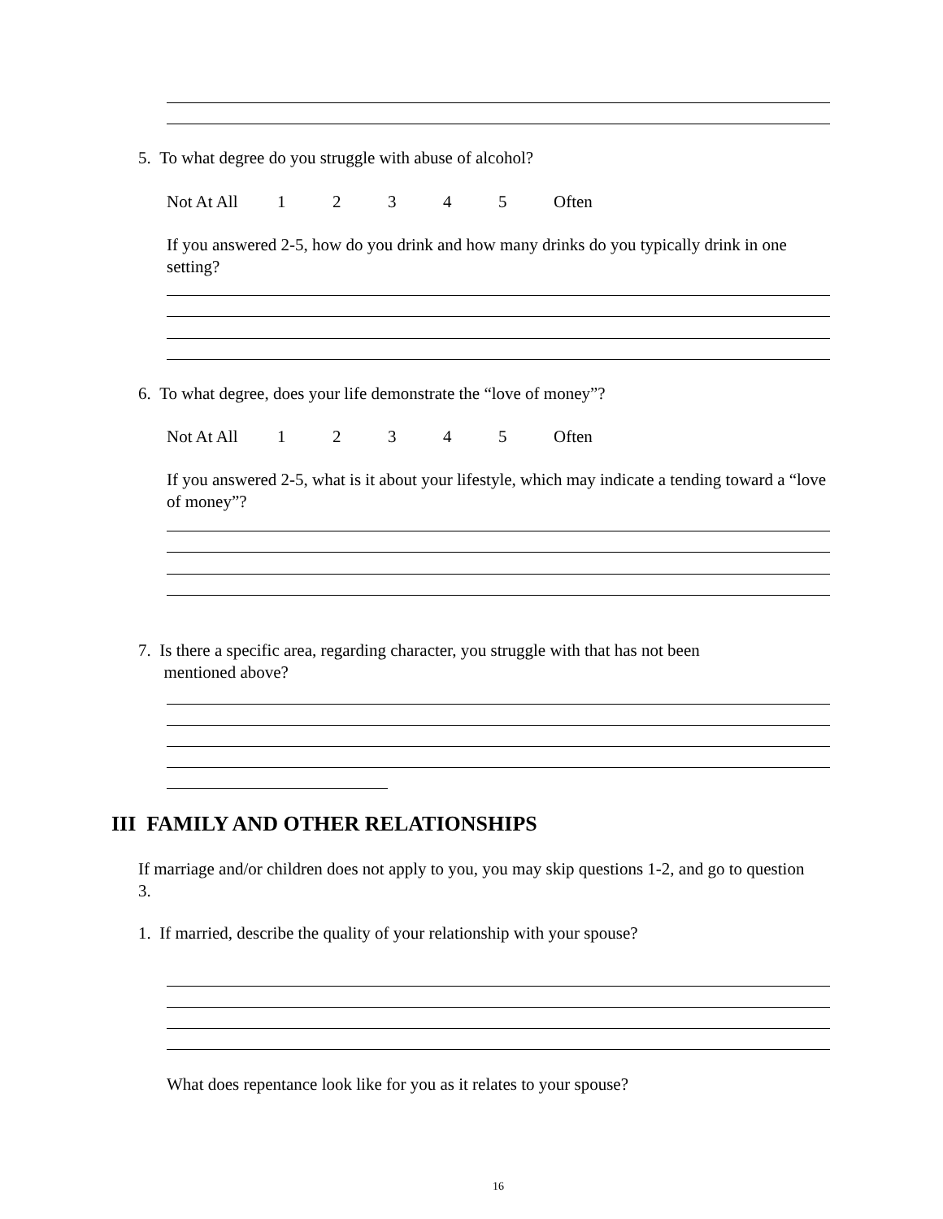5. To what degree do you struggle with abuse of alcohol?
Not At All 12345 Often
If you answered 2-5, how do you drink and how many drinks do you typically drink in one setting?
6. To what degree, does your life demonstrate the “love of money”?
Not At All 12345 Often
If you answered 2-5, what is it about your lifestyle, which may indicate a tending toward a “love of money”?
7. Is there a specific area, regarding character, you struggle with that has not been
mentioned above?
III FAMILY AND OTHER RELATIONSHIPS
If marriage and/or children does not apply to you, you may skip questions 1-2, and go to question 3.
1. If married, describe the quality of your relationship with your spouse?
What does repentance look like for you as it relates to your spouse?
16